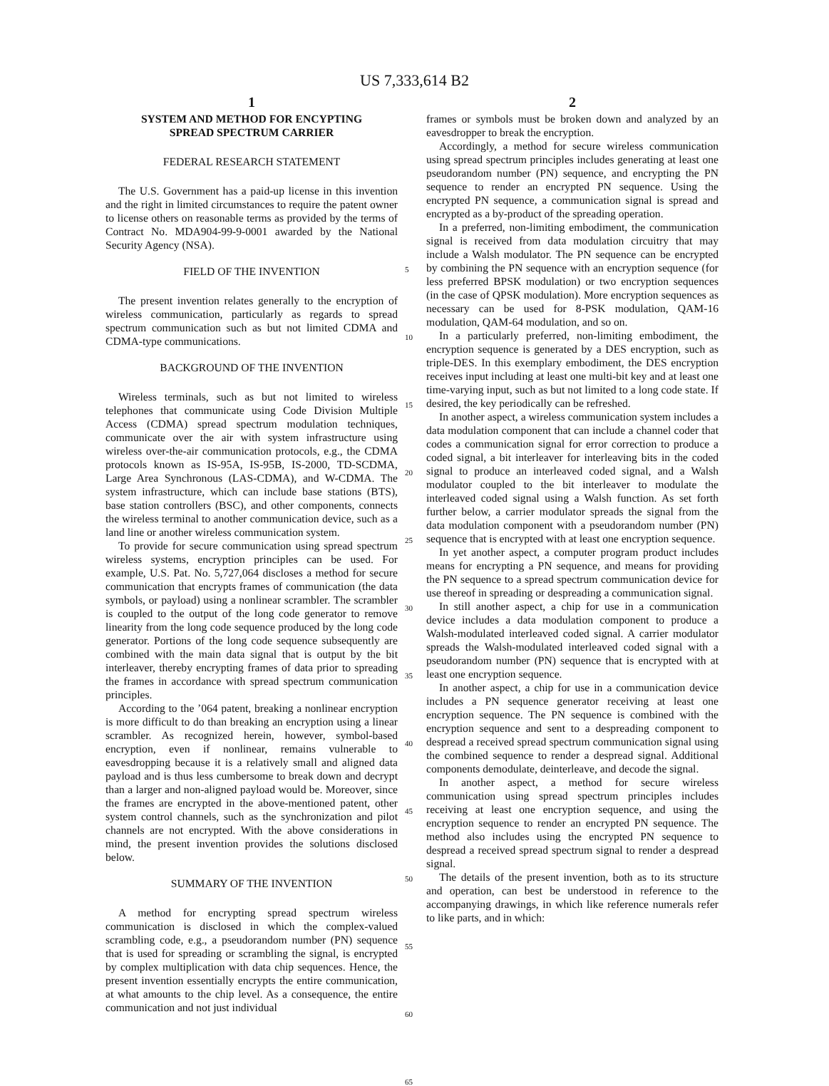US 7,333,614 B2
1
SYSTEM AND METHOD FOR ENCYPTING
SPREAD SPECTRUM CARRIER
FEDERAL RESEARCH STATEMENT
The U.S. Government has a paid-up license in this invention and the right in limited circumstances to require the patent owner to license others on reasonable terms as provided by the terms of Contract No. MDA904-99-9-0001 awarded by the National Security Agency (NSA).
FIELD OF THE INVENTION
The present invention relates generally to the encryption of wireless communication, particularly as regards to spread spectrum communication such as but not limited CDMA and CDMA-type communications.
BACKGROUND OF THE INVENTION
Wireless terminals, such as but not limited to wireless telephones that communicate using Code Division Multiple Access (CDMA) spread spectrum modulation techniques, communicate over the air with system infrastructure using wireless over-the-air communication protocols, e.g., the CDMA protocols known as IS-95A, IS-95B, IS-2000, TD-SCDMA, Large Area Synchronous (LAS-CDMA), and W-CDMA. The system infrastructure, which can include base stations (BTS), base station controllers (BSC), and other components, connects the wireless terminal to another communication device, such as a land line or another wireless communication system.
To provide for secure communication using spread spectrum wireless systems, encryption principles can be used. For example, U.S. Pat. No. 5,727,064 discloses a method for secure communication that encrypts frames of communication (the data symbols, or payload) using a nonlinear scrambler. The scrambler is coupled to the output of the long code generator to remove linearity from the long code sequence produced by the long code generator. Portions of the long code sequence subsequently are combined with the main data signal that is output by the bit interleaver, thereby encrypting frames of data prior to spreading the frames in accordance with spread spectrum communication principles.
According to the ’064 patent, breaking a nonlinear encryption is more difficult to do than breaking an encryption using a linear scrambler. As recognized herein, however, symbol-based encryption, even if nonlinear, remains vulnerable to eavesdropping because it is a relatively small and aligned data payload and is thus less cumbersome to break down and decrypt than a larger and non-aligned payload would be. Moreover, since the frames are encrypted in the above-mentioned patent, other system control channels, such as the synchronization and pilot channels are not encrypted. With the above considerations in mind, the present invention provides the solutions disclosed below.
SUMMARY OF THE INVENTION
A method for encrypting spread spectrum wireless communication is disclosed in which the complex-valued scrambling code, e.g., a pseudorandom number (PN) sequence that is used for spreading or scrambling the signal, is encrypted by complex multiplication with data chip sequences. Hence, the present invention essentially encrypts the entire communication, at what amounts to the chip level. As a consequence, the entire communication and not just individual
5
10
15
20
25
30
35
40
45
50
55
60
65
2
frames or symbols must be broken down and analyzed by an eavesdropper to break the encryption.
Accordingly, a method for secure wireless communication using spread spectrum principles includes generating at least one pseudorandom number (PN) sequence, and encrypting the PN sequence to render an encrypted PN sequence. Using the encrypted PN sequence, a communication signal is spread and encrypted as a by-product of the spreading operation.
In a preferred, non-limiting embodiment, the communication signal is received from data modulation circuitry that may include a Walsh modulator. The PN sequence can be encrypted by combining the PN sequence with an encryption sequence (for less preferred BPSK modulation) or two encryption sequences (in the case of QPSK modulation). More encryption sequences as necessary can be used for 8-PSK modulation, QAM-16 modulation, QAM-64 modulation, and so on.
In a particularly preferred, non-limiting embodiment, the encryption sequence is generated by a DES encryption, such as triple-DES. In this exemplary embodiment, the DES encryption receives input including at least one multi-bit key and at least one time-varying input, such as but not limited to a long code state. If desired, the key periodically can be refreshed.
In another aspect, a wireless communication system includes a data modulation component that can include a channel coder that codes a communication signal for error correction to produce a coded signal, a bit interleaver for interleaving bits in the coded signal to produce an interleaved coded signal, and a Walsh modulator coupled to the bit interleaver to modulate the interleaved coded signal using a Walsh function. As set forth further below, a carrier modulator spreads the signal from the data modulation component with a pseudorandom number (PN) sequence that is encrypted with at least one encryption sequence.
In yet another aspect, a computer program product includes means for encrypting a PN sequence, and means for providing the PN sequence to a spread spectrum communication device for use thereof in spreading or despreading a communication signal.
In still another aspect, a chip for use in a communication device includes a data modulation component to produce a Walsh-modulated interleaved coded signal. A carrier modulator spreads the Walsh-modulated interleaved coded signal with a pseudorandom number (PN) sequence that is encrypted with at least one encryption sequence.
In another aspect, a chip for use in a communication device includes a PN sequence generator receiving at least one encryption sequence. The PN sequence is combined with the encryption sequence and sent to a despreading component to despread a received spread spectrum communication signal using the combined sequence to render a despread signal. Additional components demodulate, deinterleave, and decode the signal.
In another aspect, a method for secure wireless communication using spread spectrum principles includes receiving at least one encryption sequence, and using the encryption sequence to render an encrypted PN sequence. The method also includes using the encrypted PN sequence to despread a received spread spectrum signal to render a despread signal.
The details of the present invention, both as to its structure and operation, can best be understood in reference to the accompanying drawings, in which like reference numerals refer to like parts, and in which: